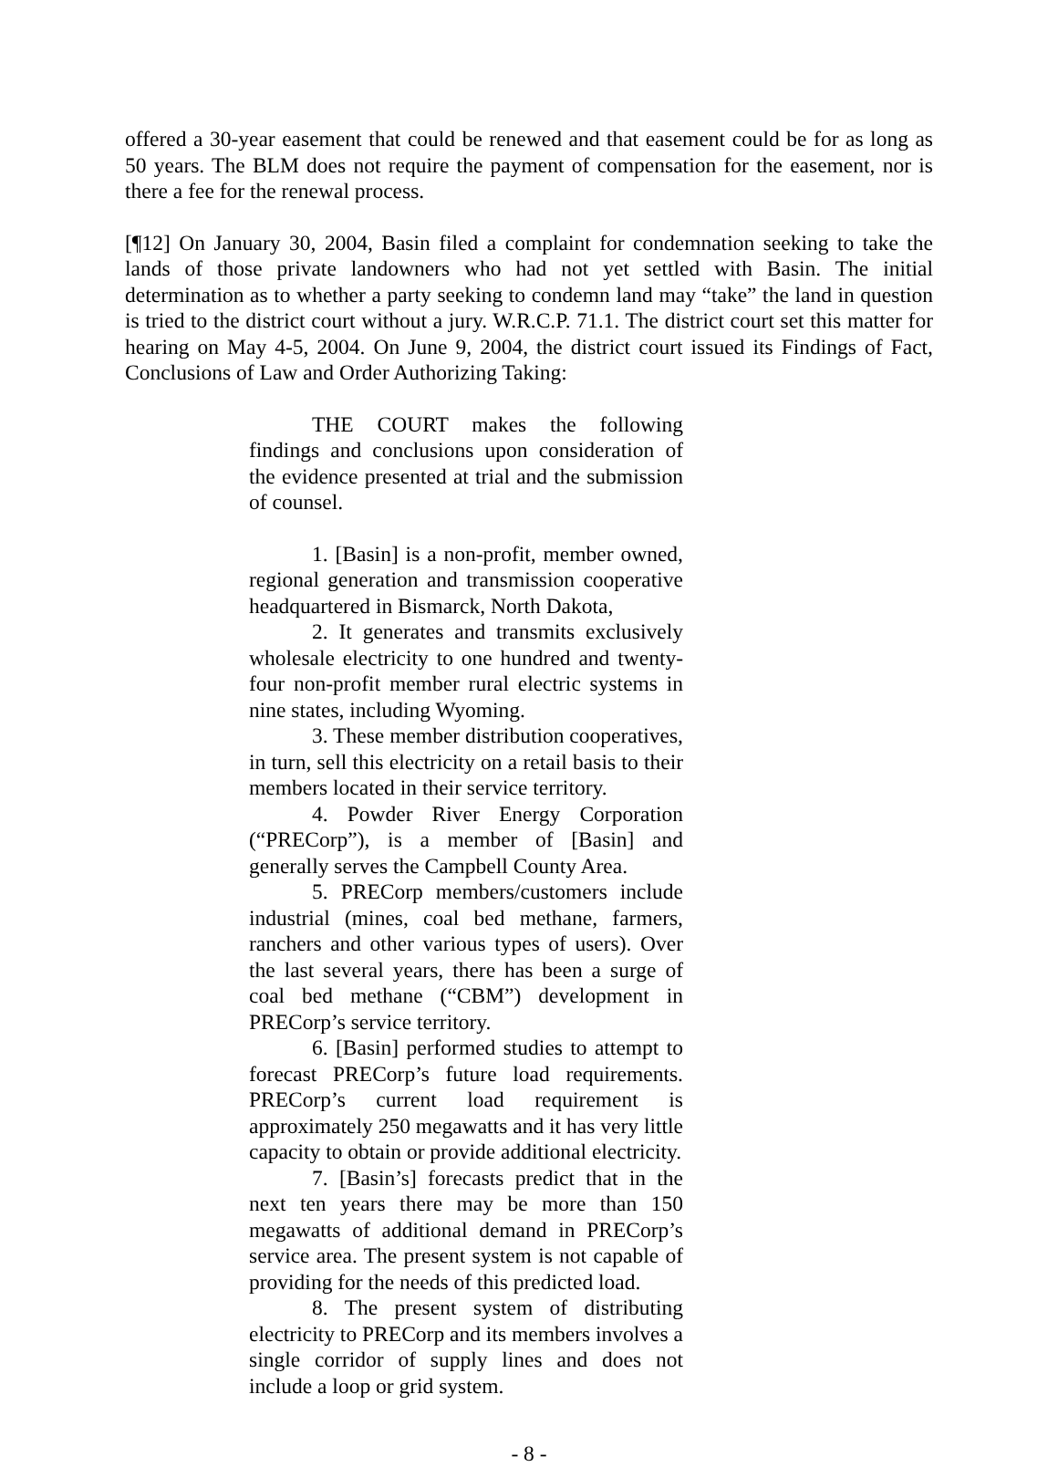offered a 30-year easement that could be renewed and that easement could be for as long as 50 years. The BLM does not require the payment of compensation for the easement, nor is there a fee for the renewal process.
[¶12] On January 30, 2004, Basin filed a complaint for condemnation seeking to take the lands of those private landowners who had not yet settled with Basin. The initial determination as to whether a party seeking to condemn land may “take” the land in question is tried to the district court without a jury. W.R.C.P. 71.1. The district court set this matter for hearing on May 4-5, 2004. On June 9, 2004, the district court issued its Findings of Fact, Conclusions of Law and Order Authorizing Taking:
THE COURT makes the following findings and conclusions upon consideration of the evidence presented at trial and the submission of counsel.
1. [Basin] is a non-profit, member owned, regional generation and transmission cooperative headquartered in Bismarck, North Dakota,
2. It generates and transmits exclusively wholesale electricity to one hundred and twenty-four non-profit member rural electric systems in nine states, including Wyoming.
3. These member distribution cooperatives, in turn, sell this electricity on a retail basis to their members located in their service territory.
4. Powder River Energy Corporation (“PRECorp”), is a member of [Basin] and generally serves the Campbell County Area.
5. PRECorp members/customers include industrial (mines, coal bed methane, farmers, ranchers and other various types of users). Over the last several years, there has been a surge of coal bed methane (“CBM”) development in PRECorp’s service territory.
6. [Basin] performed studies to attempt to forecast PRECorp’s future load requirements. PRECorp’s current load requirement is approximately 250 megawatts and it has very little capacity to obtain or provide additional electricity.
7. [Basin’s] forecasts predict that in the next ten years there may be more than 150 megawatts of additional demand in PRECorp’s service area. The present system is not capable of providing for the needs of this predicted load.
8. The present system of distributing electricity to PRECorp and its members involves a single corridor of supply lines and does not include a loop or grid system.
- 8 -